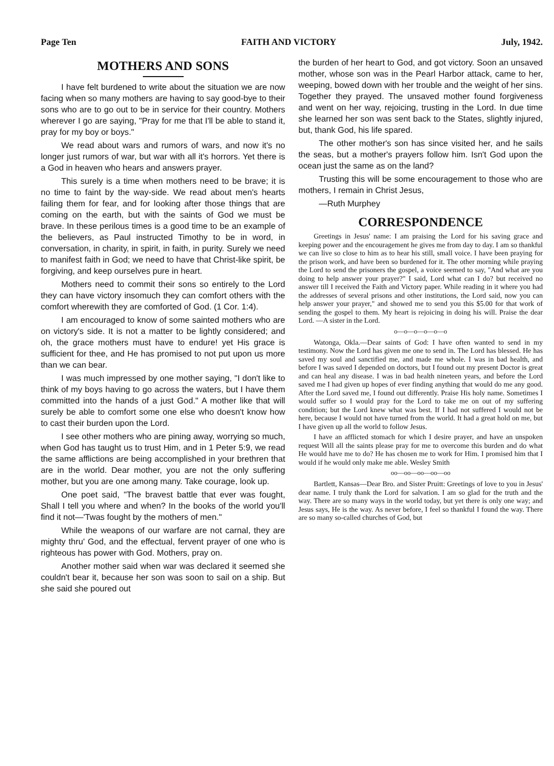Page Ten FAITH AND VICTORY July, 1942.
MOTHERS AND SONS
I have felt burdened to write about the situation we are now facing when so many mothers are having to say good-bye to their sons who are to go out to be in service for their country. Mothers wherever I go are saying, "Pray for me that I'll be able to stand it, pray for my boy or boys."
We read about wars and rumors of wars, and now it's no longer just rumors of war, but war with all it's horrors. Yet there is a God in heaven who hears and answers prayer.
This surely is a time when mothers need to be brave; it is no time to faint by the way-side. We read about men's hearts failing them for fear, and for looking after those things that are coming on the earth, but with the saints of God we must be brave. In these perilous times is a good time to be an example of the believers, as Paul instructed Timothy to be in word, in conversation, in charity, in spirit, in faith, in purity. Surely we need to manifest faith in God; we need to have that Christ-like spirit, be forgiving, and keep ourselves pure in heart.
Mothers need to commit their sons so entirely to the Lord they can have victory insomuch they can comfort others with the comfort wherewith they are comforted of God. (1 Cor. 1:4).
I am encouraged to know of some sainted mothers who are on victory's side. It is not a matter to be lightly considered; and oh, the grace mothers must have to endure! yet His grace is sufficient for thee, and He has promised to not put upon us more than we can bear.
I was much impressed by one mother saying, "I don't like to think of my boys having to go across the waters, but I have them committed into the hands of a just God." A mother like that will surely be able to comfort some one else who doesn't know how to cast their burden upon the Lord.
I see other mothers who are pining away, worrying so much, when God has taught us to trust Him, and in 1 Peter 5:9, we read the same afflictions are being accomplished in your brethren that are in the world. Dear mother, you are not the only suffering mother, but you are one among many. Take courage, look up.
One poet said, "The bravest battle that ever was fought, Shall I tell you where and when? In the books of the world you'll find it not—'Twas fought by the mothers of men."
While the weapons of our warfare are not carnal, they are mighty thru' God, and the effectual, fervent prayer of one who is righteous has power with God. Mothers, pray on.
Another mother said when war was declared it seemed she couldn't bear it, because her son was soon to sail on a ship. But she said she poured out
the burden of her heart to God, and got victory. Soon an unsaved mother, whose son was in the Pearl Harbor attack, came to her, weeping, bowed down with her trouble and the weight of her sins. Together they prayed. The unsaved mother found forgiveness and went on her way, rejoicing, trusting in the Lord. In due time she learned her son was sent back to the States, slightly injured, but, thank God, his life spared.
The other mother's son has since visited her, and he sails the seas, but a mother's prayers follow him. Isn't God upon the ocean just the same as on the land?
Trusting this will be some encouragement to those who are mothers, I remain in Christ Jesus,
—Ruth Murphey
CORRESPONDENCE
Greetings in Jesus' name: I am praising the Lord for his saving grace and keeping power and the encouragement he gives me from day to day. I am so thankful we can live so close to him as to hear his still, small voice. I have been praying for the prison work, and have been so burdened for it. The other morning while praying the Lord to send the prisoners the gospel, a voice seemed to say, "And what are you doing to help answer your prayer?" I said, Lord what can I do? but received no answer till I received the Faith and Victory paper. While reading in it where you had the addresses of several prisons and other institutions, the Lord said, now you can help answer your prayer," and showed me to send you this $5.00 for that work of sending the gospel to them. My heart is rejoicing in doing his will. Praise the dear Lord. —A sister in the Lord.
o—o—o—o—o—o
Watonga, Okla.—Dear saints of God: I have often wanted to send in my testimony. Now the Lord has given me one to send in. The Lord has blessed. He has saved my soul and sanctified me, and made me whole. I was in bad health, and before I was saved I depended on doctors, but I found out my present Doctor is great and can heal any disease. I was in bad health nineteen years, and before the Lord saved me I had given up hopes of ever finding anything that would do me any good. After the Lord saved me, I found out differently. Praise His holy name. Sometimes I would suffer so I would pray for the Lord to take me on out of my suffering condition; but the Lord knew what was best. If I had not suffered I would not be here, because I would not have turned from the world. It had a great hold on me, but I have given up all the world to follow Jesus.
I have an afflicted stomach for which I desire prayer, and have an unspoken request Will all the saints please pray for me to overcome this burden and do what He would have me to do? He has chosen me to work for Him. I promised him that I would if he would only make me able. Wesley Smith
oo—oo—oo—oo—oo
Bartlett, Kansas—Dear Bro. and Sister Pruitt: Greetings of love to you in Jesus' dear name. I truly thank the Lord for salvation. I am so glad for the truth and the way. There are so many ways in the world today, but yet there is only one way; and Jesus says, He is the way. As never before, I feel so thankful I found the way. There are so many so-called churches of God, but